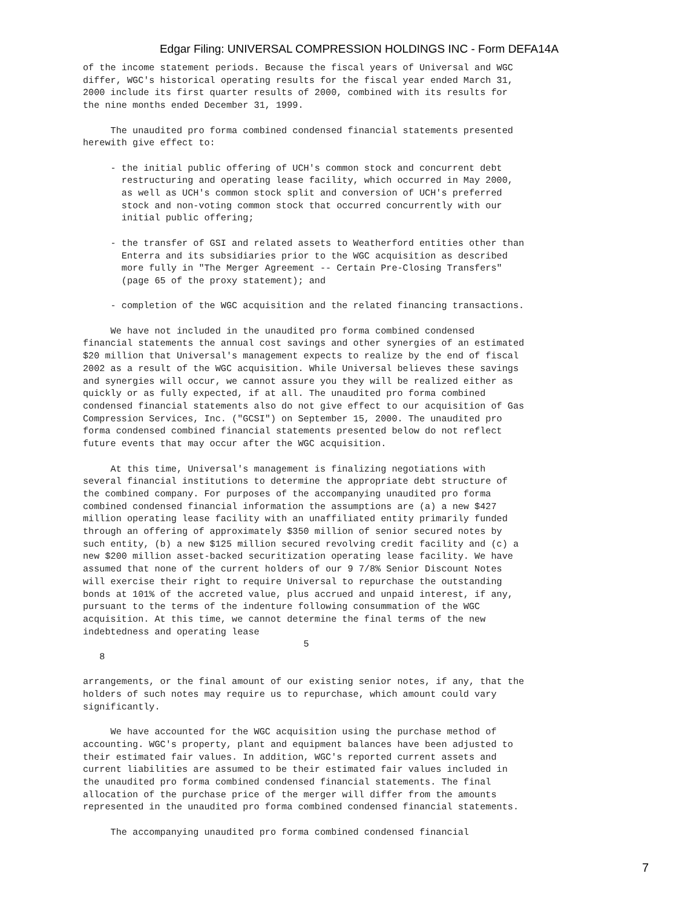Edgar Filing: UNIVERSAL COMPRESSION HOLDINGS INC - Form DEFA14A
of the income statement periods. Because the fiscal years of Universal and WGC
differ, WGC's historical operating results for the fiscal year ended March 31,
2000 include its first quarter results of 2000, combined with its results for
the nine months ended December 31, 1999.

     The unaudited pro forma combined condensed financial statements presented
herewith give effect to:

     - the initial public offering of UCH's common stock and concurrent debt
       restructuring and operating lease facility, which occurred in May 2000,
       as well as UCH's common stock split and conversion of UCH's preferred
       stock and non-voting common stock that occurred concurrently with our
       initial public offering;

     - the transfer of GSI and related assets to Weatherford entities other than
       Enterra and its subsidiaries prior to the WGC acquisition as described
       more fully in "The Merger Agreement -- Certain Pre-Closing Transfers"
       (page 65 of the proxy statement); and

     - completion of the WGC acquisition and the related financing transactions.

     We have not included in the unaudited pro forma combined condensed
financial statements the annual cost savings and other synergies of an estimated
$20 million that Universal's management expects to realize by the end of fiscal
2002 as a result of the WGC acquisition. While Universal believes these savings
and synergies will occur, we cannot assure you they will be realized either as
quickly or as fully expected, if at all. The unaudited pro forma combined
condensed financial statements also do not give effect to our acquisition of Gas
Compression Services, Inc. ("GCSI") on September 15, 2000. The unaudited pro
forma condensed combined financial statements presented below do not reflect
future events that may occur after the WGC acquisition.

     At this time, Universal's management is finalizing negotiations with
several financial institutions to determine the appropriate debt structure of
the combined company. For purposes of the accompanying unaudited pro forma
combined condensed financial information the assumptions are (a) a new $427
million operating lease facility with an unaffiliated entity primarily funded
through an offering of approximately $350 million of senior secured notes by
such entity, (b) a new $125 million secured revolving credit facility and (c) a
new $200 million asset-backed securitization operating lease facility. We have
assumed that none of the current holders of our 9 7/8% Senior Discount Notes
will exercise their right to require Universal to repurchase the outstanding
bonds at 101% of the accreted value, plus accrued and unpaid interest, if any,
pursuant to the terms of the indenture following consummation of the WGC
acquisition. At this time, we cannot determine the final terms of the new
indebtedness and operating lease
                                        5
   8

arrangements, or the final amount of our existing senior notes, if any, that the
holders of such notes may require us to repurchase, which amount could vary
significantly.

     We have accounted for the WGC acquisition using the purchase method of
accounting. WGC's property, plant and equipment balances have been adjusted to
their estimated fair values. In addition, WGC's reported current assets and
current liabilities are assumed to be their estimated fair values included in
the unaudited pro forma combined condensed financial statements. The final
allocation of the purchase price of the merger will differ from the amounts
represented in the unaudited pro forma combined condensed financial statements.

     The accompanying unaudited pro forma combined condensed financial
7